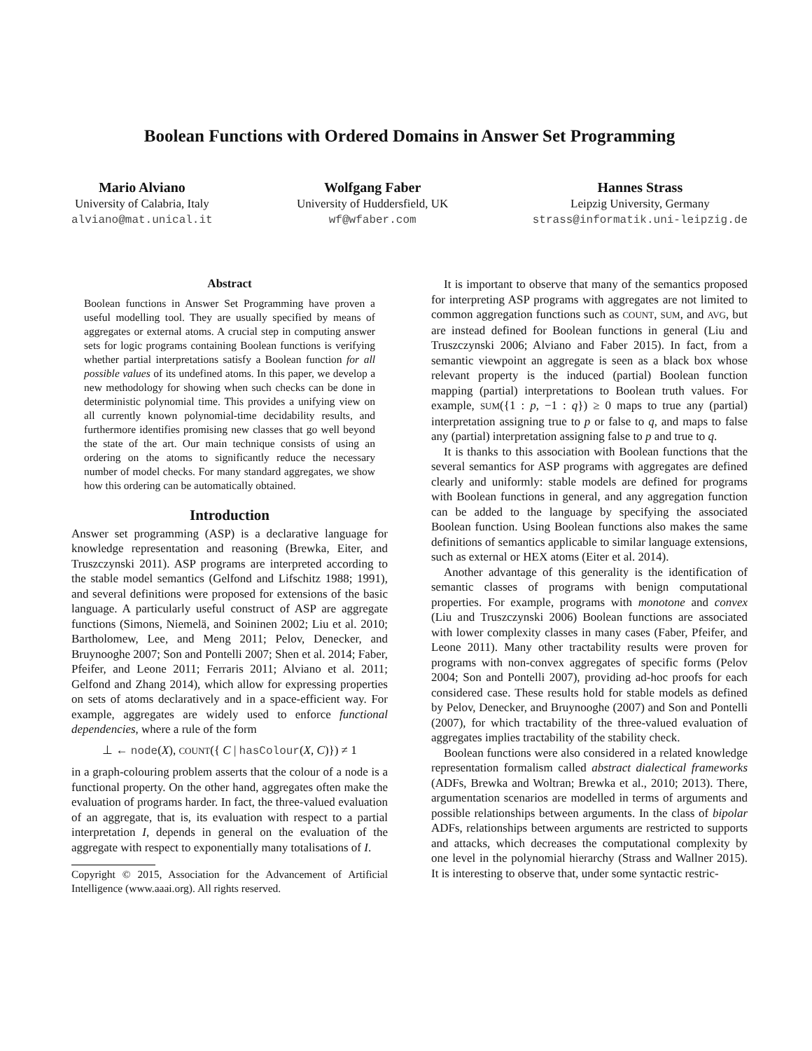Boolean Functions with Ordered Domains in Answer Set Programming
Mario Alviano
University of Calabria, Italy
alviano@mat.unical.it
Wolfgang Faber
University of Huddersfield, UK
wf@wfaber.com
Hannes Strass
Leipzig University, Germany
strass@informatik.uni-leipzig.de
Abstract
Boolean functions in Answer Set Programming have proven a useful modelling tool. They are usually specified by means of aggregates or external atoms. A crucial step in computing answer sets for logic programs containing Boolean functions is verifying whether partial interpretations satisfy a Boolean function for all possible values of its undefined atoms. In this paper, we develop a new methodology for showing when such checks can be done in deterministic polynomial time. This provides a unifying view on all currently known polynomial-time decidability results, and furthermore identifies promising new classes that go well beyond the state of the art. Our main technique consists of using an ordering on the atoms to significantly reduce the necessary number of model checks. For many standard aggregates, we show how this ordering can be automatically obtained.
Introduction
Answer set programming (ASP) is a declarative language for knowledge representation and reasoning (Brewka, Eiter, and Truszczynski 2011). ASP programs are interpreted according to the stable model semantics (Gelfond and Lifschitz 1988; 1991), and several definitions were proposed for extensions of the basic language. A particularly useful construct of ASP are aggregate functions (Simons, Niemelä, and Soininen 2002; Liu et al. 2010; Bartholomew, Lee, and Meng 2011; Pelov, Denecker, and Bruynooghe 2007; Son and Pontelli 2007; Shen et al. 2014; Faber, Pfeifer, and Leone 2011; Ferraris 2011; Alviano et al. 2011; Gelfond and Zhang 2014), which allow for expressing properties on sets of atoms declaratively and in a space-efficient way. For example, aggregates are widely used to enforce functional dependencies, where a rule of the form
⊥ ← node(X), COUNT({ C | hasColour(X, C)}) ≠ 1
in a graph-colouring problem asserts that the colour of a node is a functional property. On the other hand, aggregates often make the evaluation of programs harder. In fact, the three-valued evaluation of an aggregate, that is, its evaluation with respect to a partial interpretation I, depends in general on the evaluation of the aggregate with respect to exponentially many totalisations of I.
Copyright © 2015, Association for the Advancement of Artificial Intelligence (www.aaai.org). All rights reserved.
It is important to observe that many of the semantics proposed for interpreting ASP programs with aggregates are not limited to common aggregation functions such as COUNT, SUM, and AVG, but are instead defined for Boolean functions in general (Liu and Truszczynski 2006; Alviano and Faber 2015). In fact, from a semantic viewpoint an aggregate is seen as a black box whose relevant property is the induced (partial) Boolean function mapping (partial) interpretations to Boolean truth values. For example, SUM({1 : p, −1 : q}) ≥ 0 maps to true any (partial) interpretation assigning true to p or false to q, and maps to false any (partial) interpretation assigning false to p and true to q.
It is thanks to this association with Boolean functions that the several semantics for ASP programs with aggregates are defined clearly and uniformly: stable models are defined for programs with Boolean functions in general, and any aggregation function can be added to the language by specifying the associated Boolean function. Using Boolean functions also makes the same definitions of semantics applicable to similar language extensions, such as external or HEX atoms (Eiter et al. 2014).
Another advantage of this generality is the identification of semantic classes of programs with benign computational properties. For example, programs with monotone and convex (Liu and Truszczynski 2006) Boolean functions are associated with lower complexity classes in many cases (Faber, Pfeifer, and Leone 2011). Many other tractability results were proven for programs with non-convex aggregates of specific forms (Pelov 2004; Son and Pontelli 2007), providing ad-hoc proofs for each considered case. These results hold for stable models as defined by Pelov, Denecker, and Bruynooghe (2007) and Son and Pontelli (2007), for which tractability of the three-valued evaluation of aggregates implies tractability of the stability check.
Boolean functions were also considered in a related knowledge representation formalism called abstract dialectical frameworks (ADFs, Brewka and Woltran; Brewka et al., 2010; 2013). There, argumentation scenarios are modelled in terms of arguments and possible relationships between arguments. In the class of bipolar ADFs, relationships between arguments are restricted to supports and attacks, which decreases the computational complexity by one level in the polynomial hierarchy (Strass and Wallner 2015). It is interesting to observe that, under some syntactic restric-